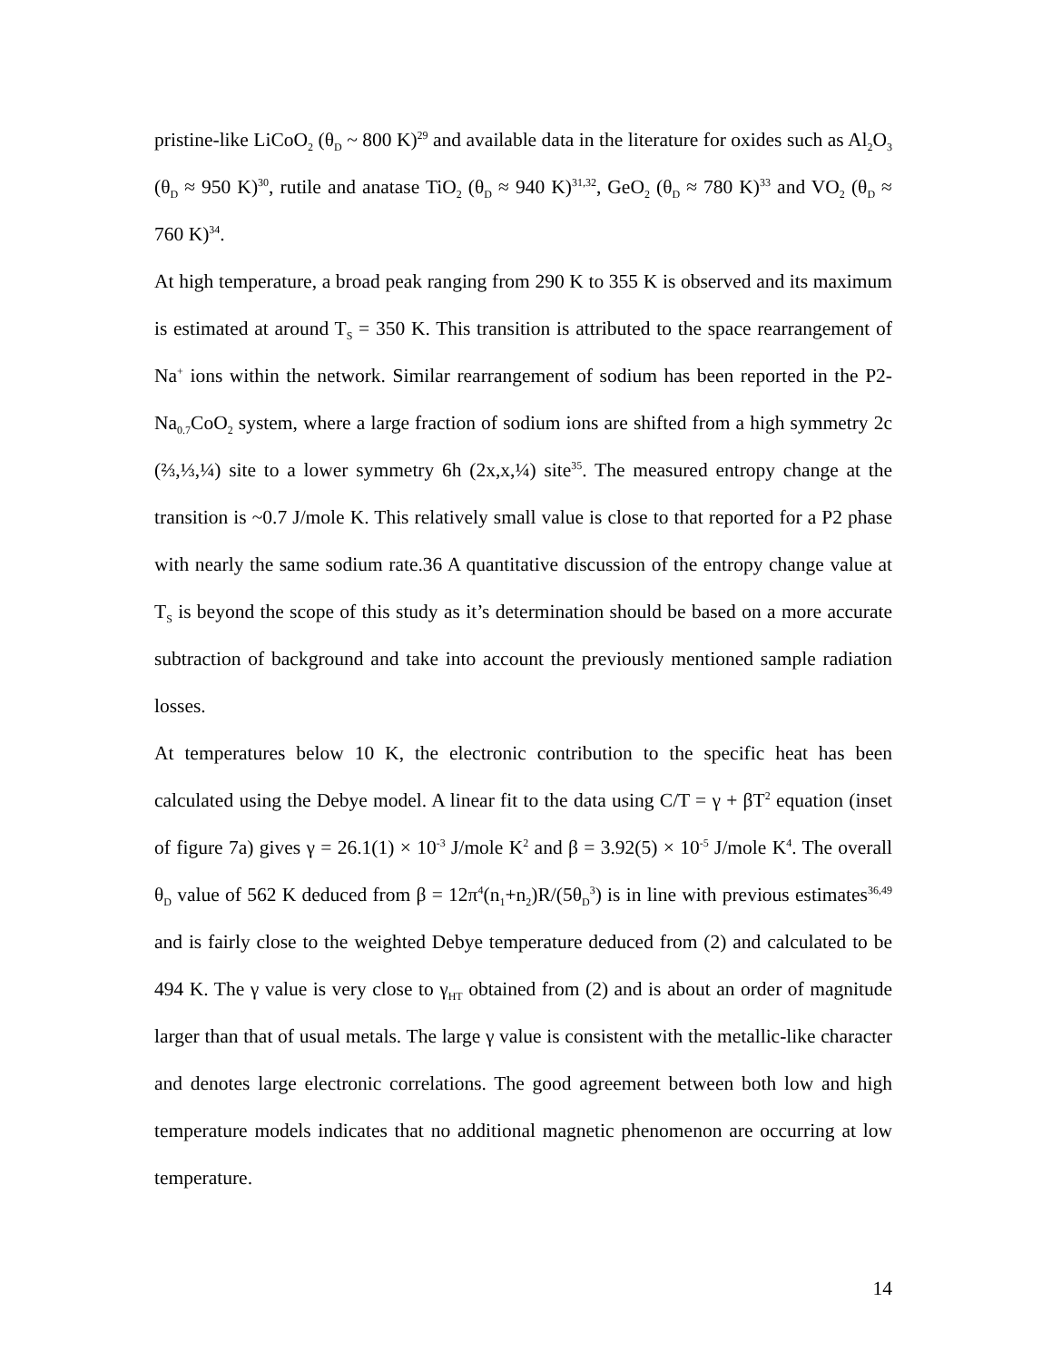pristine-like LiCoO<sub>2</sub> (θ<sub>D</sub> ~ 800 K)<sup>29</sup> and available data in the literature for oxides such as Al<sub>2</sub>O<sub>3</sub> (θ<sub>D</sub> ≈ 950 K)<sup>30</sup>, rutile and anatase TiO<sub>2</sub> (θ<sub>D</sub> ≈ 940 K)<sup>31,32</sup>, GeO<sub>2</sub> (θ<sub>D</sub> ≈ 780 K)<sup>33</sup> and VO<sub>2</sub> (θ<sub>D</sub> ≈ 760 K)<sup>34</sup>.
At high temperature, a broad peak ranging from 290 K to 355 K is observed and its maximum is estimated at around T<sub>S</sub> = 350 K. This transition is attributed to the space rearrangement of Na<sup>+</sup> ions within the network. Similar rearrangement of sodium has been reported in the P2-Na<sub>0.7</sub>CoO<sub>2</sub> system, where a large fraction of sodium ions are shifted from a high symmetry 2c (⅔,⅓,¼) site to a lower symmetry 6h (2x,x,¼) site<sup>35</sup>. The measured entropy change at the transition is ~0.7 J/mole K. This relatively small value is close to that reported for a P2 phase with nearly the same sodium rate.36 A quantitative discussion of the entropy change value at T<sub>S</sub> is beyond the scope of this study as it’s determination should be based on a more accurate subtraction of background and take into account the previously mentioned sample radiation losses.
At temperatures below 10 K, the electronic contribution to the specific heat has been calculated using the Debye model. A linear fit to the data using C/T = γ + βT<sup>2</sup> equation (inset of figure 7a) gives γ = 26.1(1) × 10<sup>-3</sup> J/mole K<sup>2</sup> and β = 3.92(5) × 10<sup>-5</sup> J/mole K<sup>4</sup>. The overall θ<sub>D</sub> value of 562 K deduced from β = 12π<sup>4</sup>(n<sub>1</sub>+n<sub>2</sub>)R/(5θ<sub>D</sub><sup>3</sup>) is in line with previous estimates<sup>36,49</sup> and is fairly close to the weighted Debye temperature deduced from (2) and calculated to be 494 K. The γ value is very close to γ<sub>HT</sub> obtained from (2) and is about an order of magnitude larger than that of usual metals. The large γ value is consistent with the metallic-like character and denotes large electronic correlations. The good agreement between both low and high temperature models indicates that no additional magnetic phenomenon are occurring at low temperature.
14